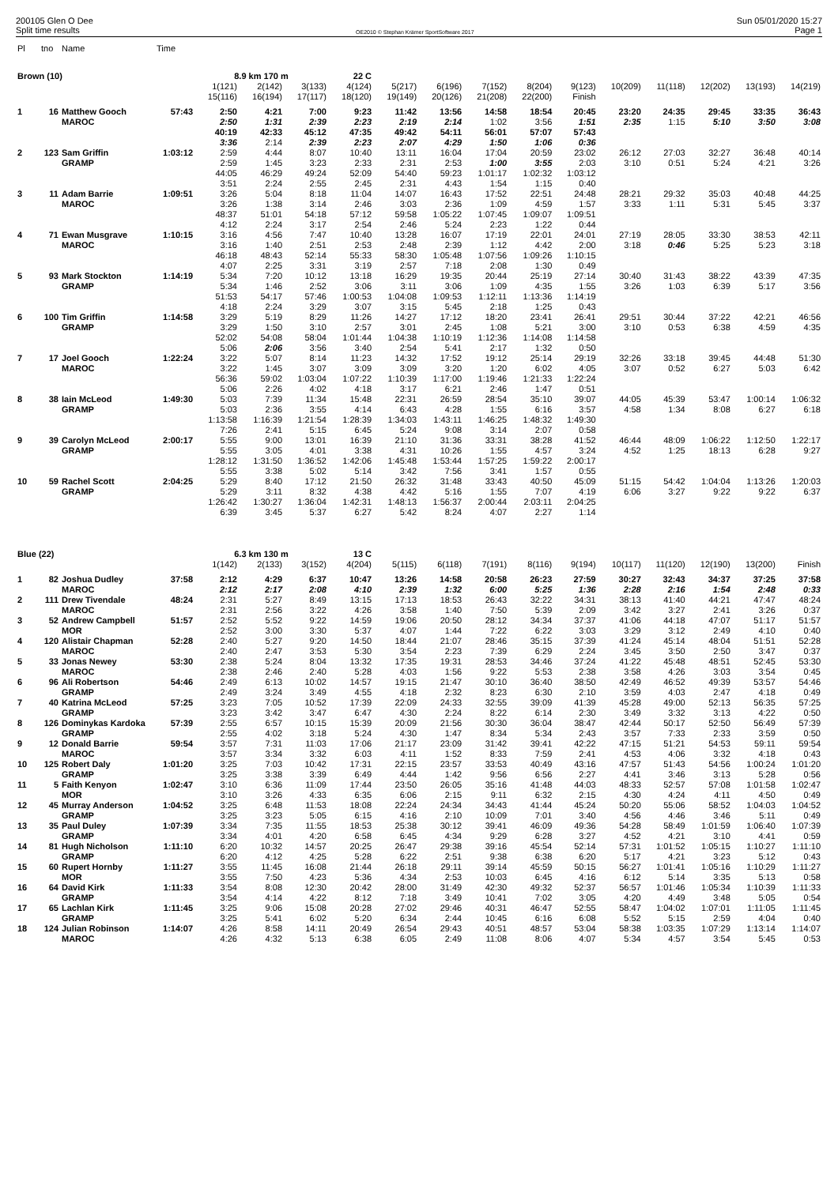200105 Glen O Dee
Split time results
OE2010 © Stephan Krämer SportSoftware 2017
Sun 05/01/2020 15:27
Page 1
| Pl | tno | Name | Time | | | | | | | | | | | | | | |
| Brown (10) | | | | 8.9 km 170 m | | | 22 C | | | | | | | | | | |
| | | | | 1(121) | 2(142) | 3(133) | 4(124) | 5(217) | 6(196) | 7(152) | 8(204) | 9(123) | 10(209) | 11(118) | 12(202) | 13(193) | 14(219) |
| | | | | 15(116) | 16(194) | 17(117) | 18(120) | 19(149) | 20(126) | 21(208) | 22(200) | Finish | | | | | |
| 1 | 16 | Matthew Gooch | 57:43 | 2:50 | 4:21 | 7:00 | 9:23 | 11:42 | 13:56 | 14:58 | 18:54 | 20:45 | 23:20 | 24:35 | 29:45 | 33:35 | 36:43 |
| | | MAROC | | 2:50 | 1:31 | 2:39 | 2:23 | 2:19 | 2:14 | 1:02 | 3:56 | 1:51 | 2:35 | 1:15 | 5:10 | 3:50 | 3:08 |
| | | | | 40:19 | 42:33 | 45:12 | 47:35 | 49:42 | 54:11 | 56:01 | 57:07 | 57:43 | | | | | |
| | | | | 3:36 | 2:14 | 2:39 | 2:23 | 2:07 | 4:29 | 1:50 | 1:06 | 0:36 | | | | | |
| 2 | 123 | Sam Griffin | 1:03:12 | 2:59 | 4:44 | 8:07 | 10:40 | 13:11 | 16:04 | 17:04 | 20:59 | 23:02 | 26:12 | 27:03 | 32:27 | 36:48 | 40:14 |
| | | GRAMP | | 2:59 | 1:45 | 3:23 | 2:33 | 2:31 | 2:53 | 1:00 | 3:55 | 2:03 | 3:10 | 0:51 | 5:24 | 4:21 | 3:26 |
| | | | | 44:05 | 46:29 | 49:24 | 52:09 | 54:40 | 59:23 | 1:01:17 | 1:02:32 | 1:03:12 | | | | | |
| | | | | 3:51 | 2:24 | 2:55 | 2:45 | 2:31 | 4:43 | 1:54 | 1:15 | 0:40 | | | | | |
| 3 | 11 | Adam Barrie | 1:09:51 | 3:26 | 5:04 | 8:18 | 11:04 | 14:07 | 16:43 | 17:52 | 22:51 | 24:48 | 28:21 | 29:32 | 35:03 | 40:48 | 44:25 |
| | | MAROC | | 3:26 | 1:38 | 3:14 | 2:46 | 3:03 | 2:36 | 1:09 | 4:59 | 1:57 | 3:33 | 1:11 | 5:31 | 5:45 | 3:37 |
| | | | | 48:37 | 51:01 | 54:18 | 57:12 | 59:58 | 1:05:22 | 1:07:45 | 1:09:07 | 1:09:51 | | | | | |
| | | | | 4:12 | 2:24 | 3:17 | 2:54 | 2:46 | 5:24 | 2:23 | 1:22 | 0:44 | | | | | |
| 4 | 71 | Ewan Musgrave | 1:10:15 | 3:16 | 4:56 | 7:47 | 10:40 | 13:28 | 16:07 | 17:19 | 22:01 | 24:01 | 27:19 | 28:05 | 33:30 | 38:53 | 42:11 |
| | | MAROC | | 3:16 | 1:40 | 2:51 | 2:53 | 2:48 | 2:39 | 1:12 | 4:42 | 2:00 | 3:18 | 0:46 | 5:25 | 5:23 | 3:18 |
| | | | | 46:18 | 48:43 | 52:14 | 55:33 | 58:30 | 1:05:48 | 1:07:56 | 1:09:26 | 1:10:15 | | | | | |
| | | | | 4:07 | 2:25 | 3:31 | 3:19 | 2:57 | 7:18 | 2:08 | 1:30 | 0:49 | | | | | |
| 5 | 93 | Mark Stockton | 1:14:19 | 5:34 | 7:20 | 10:12 | 13:18 | 16:29 | 19:35 | 20:44 | 25:19 | 27:14 | 30:40 | 31:43 | 38:22 | 43:39 | 47:35 |
| | | GRAMP | | 5:34 | 1:46 | 2:52 | 3:06 | 3:11 | 3:06 | 1:09 | 4:35 | 1:55 | 3:26 | 1:03 | 6:39 | 5:17 | 3:56 |
| | | | | 51:53 | 54:17 | 57:46 | 1:00:53 | 1:04:08 | 1:09:53 | 1:12:11 | 1:13:36 | 1:14:19 | | | | | |
| | | | | 4:18 | 2:24 | 3:29 | 3:07 | 3:15 | 5:45 | 2:18 | 1:25 | 0:43 | | | | | |
| 6 | 100 | Tim Griffin | 1:14:58 | 3:29 | 5:19 | 8:29 | 11:26 | 14:27 | 17:12 | 18:20 | 23:41 | 26:41 | 29:51 | 30:44 | 37:22 | 42:21 | 46:56 |
| | | GRAMP | | 3:29 | 1:50 | 3:10 | 2:57 | 3:01 | 2:45 | 1:08 | 5:21 | 3:00 | 3:10 | 0:53 | 6:38 | 4:59 | 4:35 |
| | | | | 52:02 | 54:08 | 58:04 | 1:01:44 | 1:04:38 | 1:10:19 | 1:12:36 | 1:14:08 | 1:14:58 | | | | | |
| | | | | 5:06 | 2:06 | 3:56 | 3:40 | 2:54 | 5:41 | 2:17 | 1:32 | 0:50 | | | | | |
| 7 | 17 | Joel Gooch | 1:22:24 | 3:22 | 5:07 | 8:14 | 11:23 | 14:32 | 17:52 | 19:12 | 25:14 | 29:19 | 32:26 | 33:18 | 39:45 | 44:48 | 51:30 |
| | | MAROC | | 3:22 | 1:45 | 3:07 | 3:09 | 3:09 | 3:20 | 1:20 | 6:02 | 4:05 | 3:07 | 0:52 | 6:27 | 5:03 | 6:42 |
| | | | | 56:36 | 59:02 | 1:03:04 | 1:07:22 | 1:10:39 | 1:17:00 | 1:19:46 | 1:21:33 | 1:22:24 | | | | | |
| | | | | 5:06 | 2:26 | 4:02 | 4:18 | 3:17 | 6:21 | 2:46 | 1:47 | 0:51 | | | | | |
| 8 | 38 | Iain McLeod | 1:49:30 | 5:03 | 7:39 | 11:34 | 15:48 | 22:31 | 26:59 | 28:54 | 35:10 | 39:07 | 44:05 | 45:39 | 53:47 | 1:00:14 | 1:06:32 |
| | | GRAMP | | 5:03 | 2:36 | 3:55 | 4:14 | 6:43 | 4:28 | 1:55 | 6:16 | 3:57 | 4:58 | 1:34 | 8:08 | 6:27 | 6:18 |
| | | | | 1:13:58 | 1:16:39 | 1:21:54 | 1:28:39 | 1:34:03 | 1:43:11 | 1:46:25 | 1:48:32 | 1:49:30 | | | | | |
| | | | | 7:26 | 2:41 | 5:15 | 6:45 | 5:24 | 9:08 | 3:14 | 2:07 | 0:58 | | | | | |
| 9 | 39 | Carolyn McLeod | 2:00:17 | 5:55 | 9:00 | 13:01 | 16:39 | 21:10 | 31:36 | 33:31 | 38:28 | 41:52 | 46:44 | 48:09 | 1:06:22 | 1:12:50 | 1:22:17 |
| | | GRAMP | | 5:55 | 3:05 | 4:01 | 3:38 | 4:31 | 10:26 | 1:55 | 4:57 | 3:24 | 4:52 | 1:25 | 18:13 | 6:28 | 9:27 |
| | | | | 1:28:12 | 1:31:50 | 1:36:52 | 1:42:06 | 1:45:48 | 1:53:44 | 1:57:25 | 1:59:22 | 2:00:17 | | | | | |
| | | | | 5:55 | 3:38 | 5:02 | 5:14 | 3:42 | 7:56 | 3:41 | 1:57 | 0:55 | | | | | |
| 10 | 59 | Rachel Scott | 2:04:25 | 5:29 | 8:40 | 17:12 | 21:50 | 26:32 | 31:48 | 33:43 | 40:50 | 45:09 | 51:15 | 54:42 | 1:04:04 | 1:13:26 | 1:20:03 |
| | | GRAMP | | 5:29 | 3:11 | 8:32 | 4:38 | 4:42 | 5:16 | 1:55 | 7:07 | 4:19 | 6:06 | 3:27 | 9:22 | 9:22 | 6:37 |
| | | | | 1:26:42 | 1:30:27 | 1:36:04 | 1:42:31 | 1:48:13 | 1:56:37 | 2:00:44 | 2:03:11 | 2:04:25 | | | | | |
| | | | | 6:39 | 3:45 | 5:37 | 6:27 | 5:42 | 8:24 | 4:07 | 2:27 | 1:14 | | | | | |
| Blue (22) | | | | 6.3 km 130 m | | | 13 C | | | | | | | | | | |
| | | | | 1(142) | 2(133) | 3(152) | 4(204) | 5(115) | 6(118) | 7(191) | 8(116) | 9(194) | 10(117) | 11(120) | 12(190) | 13(200) | Finish |
| 1 | 82 | Joshua Dudley | 37:58 | 2:12 | 4:29 | 6:37 | 10:47 | 13:26 | 14:58 | 20:58 | 26:23 | 27:59 | 30:27 | 32:43 | 34:37 | 37:25 | 37:58 |
| | | MAROC | | 2:12 | 2:17 | 2:08 | 4:10 | 2:39 | 1:32 | 6:00 | 5:25 | 1:36 | 2:28 | 2:16 | 1:54 | 2:48 | 0:33 |
| 2 | 111 | Drew Tivendale | 48:24 | 2:31 | 5:27 | 8:49 | 13:15 | 17:13 | 18:53 | 26:43 | 32:22 | 34:31 | 38:13 | 41:40 | 44:21 | 47:47 | 48:24 |
| | | MAROC | | 2:31 | 2:56 | 3:22 | 4:26 | 3:58 | 1:40 | 7:50 | 5:39 | 2:09 | 3:42 | 3:27 | 2:41 | 3:26 | 0:37 |
| 3 | 52 | Andrew Campbell | 51:57 | 2:52 | 5:52 | 9:22 | 14:59 | 19:06 | 20:50 | 28:12 | 34:34 | 37:37 | 41:06 | 44:18 | 47:07 | 51:17 | 51:57 |
| | | MOR | | 2:52 | 3:00 | 3:30 | 5:37 | 4:07 | 1:44 | 7:22 | 6:22 | 3:03 | 3:29 | 3:12 | 2:49 | 4:10 | 0:40 |
| 4 | 120 | Alistair Chapman | 52:28 | 2:40 | 5:27 | 9:20 | 14:50 | 18:44 | 21:07 | 28:46 | 35:15 | 37:39 | 41:24 | 45:14 | 48:04 | 51:51 | 52:28 |
| | | MAROC | | 2:40 | 2:47 | 3:53 | 5:30 | 3:54 | 2:23 | 7:39 | 6:29 | 2:24 | 3:45 | 3:50 | 2:50 | 3:47 | 0:37 |
| 5 | 33 | Jonas Newey | 53:30 | 2:38 | 5:24 | 8:04 | 13:32 | 17:35 | 19:31 | 28:53 | 34:46 | 37:24 | 41:22 | 45:48 | 48:51 | 52:45 | 53:30 |
| | | MAROC | | 2:38 | 2:46 | 2:40 | 5:28 | 4:03 | 1:56 | 9:22 | 5:53 | 2:38 | 3:58 | 4:26 | 3:03 | 3:54 | 0:45 |
| 6 | 96 | Ali Robertson | 54:46 | 2:49 | 6:13 | 10:02 | 14:57 | 19:15 | 21:47 | 30:10 | 36:40 | 38:50 | 42:49 | 46:52 | 49:39 | 53:57 | 54:46 |
| | | GRAMP | | 2:49 | 3:24 | 3:49 | 4:55 | 4:18 | 2:32 | 8:23 | 6:30 | 2:10 | 3:59 | 4:03 | 2:47 | 4:18 | 0:49 |
| 7 | 40 | Katrina McLeod | 57:25 | 3:23 | 7:05 | 10:52 | 17:39 | 22:09 | 24:33 | 32:55 | 39:09 | 41:39 | 45:28 | 49:00 | 52:13 | 56:35 | 57:25 |
| | | GRAMP | | 3:23 | 3:42 | 3:47 | 6:47 | 4:30 | 2:24 | 8:22 | 6:14 | 2:30 | 3:49 | 3:32 | 3:13 | 4:22 | 0:50 |
| 8 | 126 | Dominykas Kardoka | 57:39 | 2:55 | 6:57 | 10:15 | 15:39 | 20:09 | 21:56 | 30:30 | 36:04 | 38:47 | 42:44 | 50:17 | 52:50 | 56:49 | 57:39 |
| | | GRAMP | | 2:55 | 4:02 | 3:18 | 5:24 | 4:30 | 1:47 | 8:34 | 5:34 | 2:43 | 3:57 | 7:33 | 2:33 | 3:59 | 0:50 |
| 9 | 12 | Donald Barrie | 59:54 | 3:57 | 7:31 | 11:03 | 17:06 | 21:17 | 23:09 | 31:42 | 39:41 | 42:22 | 47:15 | 51:21 | 54:53 | 59:11 | 59:54 |
| | | MAROC | | 3:57 | 3:34 | 3:32 | 6:03 | 4:11 | 1:52 | 8:33 | 7:59 | 2:41 | 4:53 | 4:06 | 3:32 | 4:18 | 0:43 |
| 10 | 125 | Robert Daly | 1:01:20 | 3:25 | 7:03 | 10:42 | 17:31 | 22:15 | 23:57 | 33:53 | 40:49 | 43:16 | 47:57 | 51:43 | 54:56 | 1:00:24 | 1:01:20 |
| | | GRAMP | | 3:25 | 3:38 | 3:39 | 6:49 | 4:44 | 1:42 | 9:56 | 6:56 | 2:27 | 4:41 | 3:46 | 3:13 | 5:28 | 0:56 |
| 11 | 5 | Faith Kenyon | 1:02:47 | 3:10 | 6:36 | 11:09 | 17:44 | 23:50 | 26:05 | 35:16 | 41:48 | 44:03 | 48:33 | 52:57 | 57:08 | 1:01:58 | 1:02:47 |
| | | MOR | | 3:10 | 3:26 | 4:33 | 6:35 | 6:06 | 2:15 | 9:11 | 6:32 | 2:15 | 4:30 | 4:24 | 4:11 | 4:50 | 0:49 |
| 12 | 45 | Murray Anderson | 1:04:52 | 3:25 | 6:48 | 11:53 | 18:08 | 22:24 | 24:34 | 34:43 | 41:44 | 45:24 | 50:20 | 55:06 | 58:52 | 1:04:03 | 1:04:52 |
| | | GRAMP | | 3:25 | 3:23 | 5:05 | 6:15 | 4:16 | 2:10 | 10:09 | 7:01 | 3:40 | 4:56 | 4:46 | 3:46 | 5:11 | 0:49 |
| 13 | 35 | Paul Duley | 1:07:39 | 3:34 | 7:35 | 11:55 | 18:53 | 25:38 | 30:12 | 39:41 | 46:09 | 49:36 | 54:28 | 58:49 | 1:01:59 | 1:06:40 | 1:07:39 |
| | | GRAMP | | 3:34 | 4:01 | 4:20 | 6:58 | 6:45 | 4:34 | 9:29 | 6:28 | 3:27 | 4:52 | 4:21 | 3:10 | 4:41 | 0:59 |
| 14 | 81 | Hugh Nicholson | 1:11:10 | 6:20 | 10:32 | 14:57 | 20:25 | 26:47 | 29:38 | 39:16 | 45:54 | 52:14 | 57:31 | 1:01:52 | 1:05:15 | 1:10:27 | 1:11:10 |
| | | GRAMP | | 6:20 | 4:12 | 4:25 | 5:28 | 6:22 | 2:51 | 9:38 | 6:38 | 6:20 | 5:17 | 4:21 | 3:23 | 5:12 | 0:43 |
| 15 | 60 | Rupert Hornby | 1:11:27 | 3:55 | 11:45 | 16:08 | 21:44 | 26:18 | 29:11 | 39:14 | 45:59 | 50:15 | 56:27 | 1:01:41 | 1:05:16 | 1:10:29 | 1:11:27 |
| | | MOR | | 3:55 | 7:50 | 4:23 | 5:36 | 4:34 | 2:53 | 10:03 | 6:45 | 4:16 | 6:12 | 5:14 | 3:35 | 5:13 | 0:58 |
| 16 | 64 | David Kirk | 1:11:33 | 3:54 | 8:08 | 12:30 | 20:42 | 28:00 | 31:49 | 42:30 | 49:32 | 52:37 | 56:57 | 1:01:46 | 1:05:34 | 1:10:39 | 1:11:33 |
| | | GRAMP | | 3:54 | 4:14 | 4:22 | 8:12 | 7:18 | 3:49 | 10:41 | 7:02 | 3:05 | 4:20 | 4:49 | 3:48 | 5:05 | 0:54 |
| 17 | 65 | Lachlan Kirk | 1:11:45 | 3:25 | 9:06 | 15:08 | 20:28 | 27:02 | 29:46 | 40:31 | 46:47 | 52:55 | 58:47 | 1:04:02 | 1:07:01 | 1:11:05 | 1:11:45 |
| | | GRAMP | | 3:25 | 5:41 | 6:02 | 5:20 | 6:34 | 2:44 | 10:45 | 6:16 | 6:08 | 5:52 | 5:15 | 2:59 | 4:04 | 0:40 |
| 18 | 124 | Julian Robinson | 1:14:07 | 4:26 | 8:58 | 14:11 | 20:49 | 26:54 | 29:43 | 40:51 | 48:57 | 53:04 | 58:38 | 1:03:35 | 1:07:29 | 1:13:14 | 1:14:07 |
| | | MAROC | | 4:26 | 4:32 | 5:13 | 6:38 | 6:05 | 2:49 | 11:08 | 8:06 | 4:07 | 5:34 | 4:57 | 3:54 | 5:45 | 0:53 |